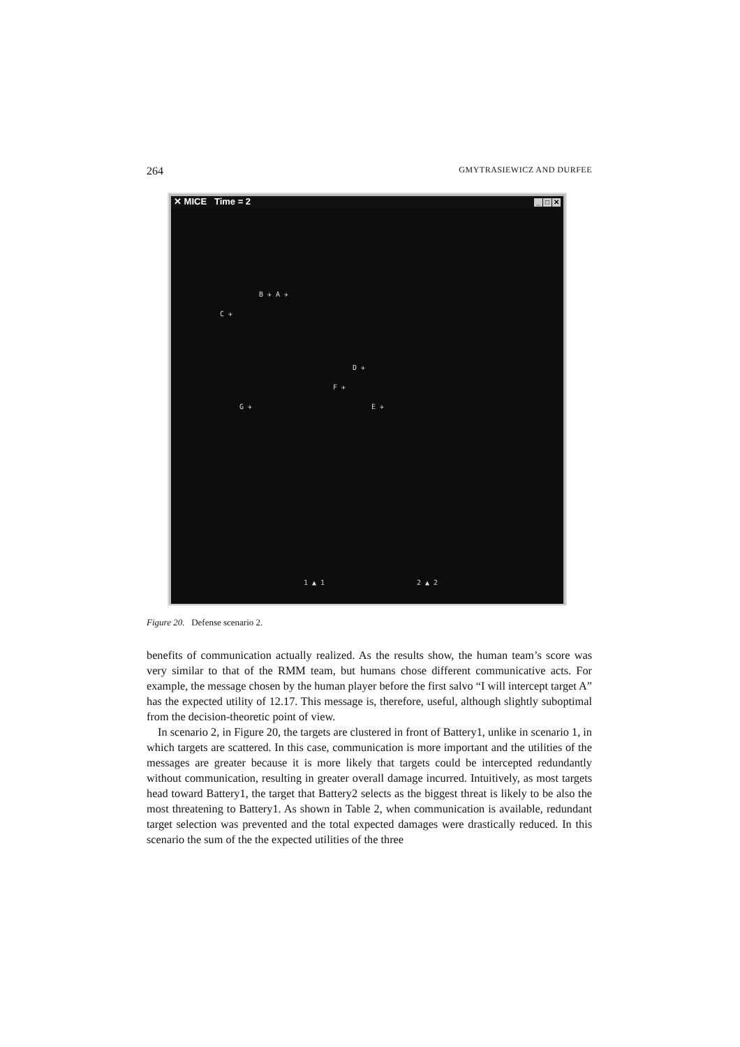264 GMYTRASIEWICZ AND DURFEE
✕ MICE Time = 2 _ □ ✕
B ✈ A ✈
C ✈
D ✈
F ✈
G ✈ E ✈
1 ▲ 1 2 ▲ 2
Figure 20. Defense scenario 2.
benefits of communication actually realized. As the results show, the human team’s score was very similar to that of the RMM team, but humans chose different communicative acts. For example, the message chosen by the human player before the first salvo “I will intercept target A” has the expected utility of 12.17. This message is, therefore, useful, although slightly suboptimal from the decision-theoretic point of view.
In scenario 2, in Figure 20, the targets are clustered in front of Battery1, unlike in scenario 1, in which targets are scattered. In this case, communication is more important and the utilities of the messages are greater because it is more likely that targets could be intercepted redundantly without communication, resulting in greater overall damage incurred. Intuitively, as most targets head toward Battery1, the target that Battery2 selects as the biggest threat is likely to be also the most threatening to Battery1. As shown in Table 2, when communication is available, redundant target selection was prevented and the total expected damages were drastically reduced. In this scenario the sum of the the expected utilities of the three